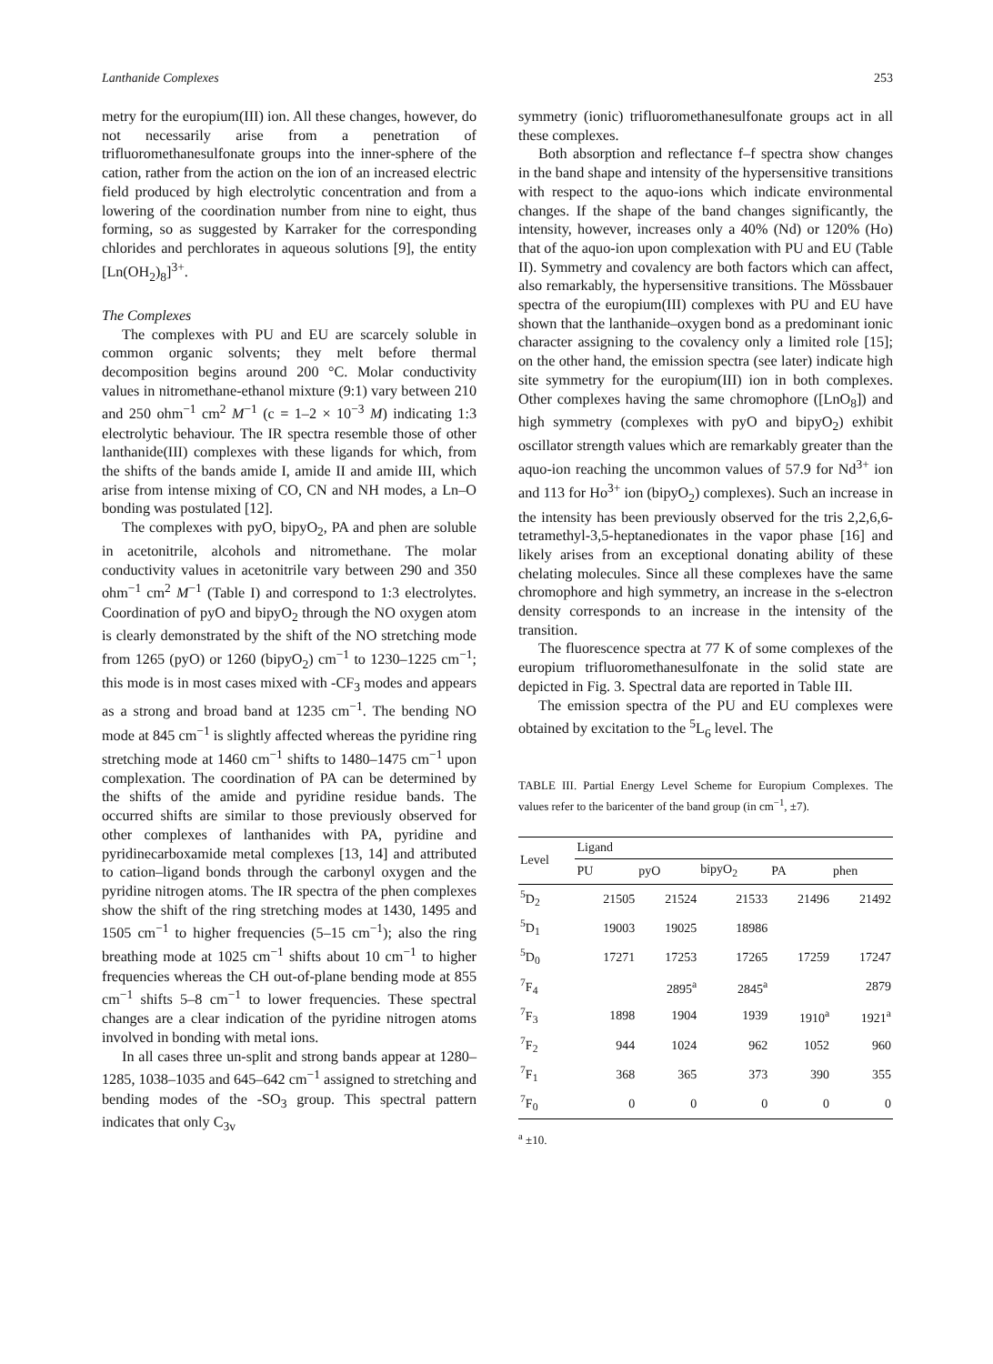Lanthanide Complexes 253
metry for the europium(III) ion. All these changes, however, do not necessarily arise from a penetration of trifluoromethanesulfonate groups into the inner-sphere of the cation, rather from the action on the ion of an increased electric field produced by high electrolytic concentration and from a lowering of the coordination number from nine to eight, thus forming, so as suggested by Karraker for the corresponding chlorides and perchlorates in aqueous solutions [9], the entity [Ln(OH<sub>2</sub>)<sub>8</sub>]<sup>3+</sup>.
The Complexes
The complexes with PU and EU are scarcely soluble in common organic solvents; they melt before thermal decomposition begins around 200 °C. Molar conductivity values in nitromethane-ethanol mixture (9:1) vary between 210 and 250 ohm<sup>−1</sup> cm<sup>2</sup> M<sup>−1</sup> (c = 1–2 × 10<sup>−3</sup> M) indicating 1:3 electrolytic behaviour. The IR spectra resemble those of other lanthanide(III) complexes with these ligands for which, from the shifts of the bands amide I, amide II and amide III, which arise from intense mixing of CO, CN and NH modes, a Ln–O bonding was postulated [12].
The complexes with pyO, bipyO<sub>2</sub>, PA and phen are soluble in acetonitrile, alcohols and nitromethane. The molar conductivity values in acetonitrile vary between 290 and 350 ohm<sup>−1</sup> cm<sup>2</sup> M<sup>−1</sup> (Table I) and correspond to 1:3 electrolytes. Coordination of pyO and bipyO<sub>2</sub> through the NO oxygen atom is clearly demonstrated by the shift of the NO stretching mode from 1265 (pyO) or 1260 (bipyO<sub>2</sub>) cm<sup>−1</sup> to 1230–1225 cm<sup>−1</sup>; this mode is in most cases mixed with -CF<sub>3</sub> modes and appears as a strong and broad band at 1235 cm<sup>−1</sup>. The bending NO mode at 845 cm<sup>−1</sup> is slightly affected whereas the pyridine ring stretching mode at 1460 cm<sup>−1</sup> shifts to 1480–1475 cm<sup>−1</sup> upon complexation. The coordination of PA can be determined by the shifts of the amide and pyridine residue bands. The occurred shifts are similar to those previously observed for other complexes of lanthanides with PA, pyridine and pyridinecarboxamide metal complexes [13, 14] and attributed to cation–ligand bonds through the carbonyl oxygen and the pyridine nitrogen atoms. The IR spectra of the phen complexes show the shift of the ring stretching modes at 1430, 1495 and 1505 cm<sup>−1</sup> to higher frequencies (5–15 cm<sup>−1</sup>); also the ring breathing mode at 1025 cm<sup>−1</sup> shifts about 10 cm<sup>−1</sup> to higher frequencies whereas the CH out-of-plane bending mode at 855 cm<sup>−1</sup> shifts 5–8 cm<sup>−1</sup> to lower frequencies. These spectral changes are a clear indication of the pyridine nitrogen atoms involved in bonding with metal ions.
In all cases three un-split and strong bands appear at 1280–1285, 1038–1035 and 645–642 cm<sup>−1</sup> assigned to stretching and bending modes of the -SO<sub>3</sub> group. This spectral pattern indicates that only C<sub>3v</sub>
symmetry (ionic) trifluoromethanesulfonate groups act in all these complexes.
Both absorption and reflectance f–f spectra show changes in the band shape and intensity of the hypersensitive transitions with respect to the aquo-ions which indicate environmental changes. If the shape of the band changes significantly, the intensity, however, increases only a 40% (Nd) or 120% (Ho) that of the aquo-ion upon complexation with PU and EU (Table II). Symmetry and covalency are both factors which can affect, also remarkably, the hypersensitive transitions. The Mössbauer spectra of the europium(III) complexes with PU and EU have shown that the lanthanide–oxygen bond as a predominant ionic character assigning to the covalency only a limited role [15]; on the other hand, the emission spectra (see later) indicate high site symmetry for the europium(III) ion in both complexes. Other complexes having the same chromophore ([LnO<sub>8</sub>]) and high symmetry (complexes with pyO and bipyO<sub>2</sub>) exhibit oscillator strength values which are remarkably greater than the aquo-ion reaching the uncommon values of 57.9 for Nd<sup>3+</sup> ion and 113 for Ho<sup>3+</sup> ion (bipyO<sub>2</sub>) complexes). Such an increase in the intensity has been previously observed for the tris 2,2,6,6-tetramethyl-3,5-heptanedionates in the vapor phase [16] and likely arises from an exceptional donating ability of these chelating molecules. Since all these complexes have the same chromophore and high symmetry, an increase in the s-electron density corresponds to an increase in the intensity of the transition.
The fluorescence spectra at 77 K of some complexes of the europium trifluoromethanesulfonate in the solid state are depicted in Fig. 3. Spectral data are reported in Table III.
The emission spectra of the PU and EU complexes were obtained by excitation to the <sup>5</sup>L<sub>6</sub> level. The
TABLE III. Partial Energy Level Scheme for Europium Complexes. The values refer to the baricenter of the band group (in cm<sup>−1</sup>, ±7).
| Level | Ligand | | | | |
| --- | --- | --- | --- | --- | --- |
| | PU | pyO | bipyO<sub>2</sub> | PA | phen |
| <sup>5</sup> D<sub>2</sub> | 21505 | 21524 | 21533 | 21496 | 21492 |
| <sup>5</sup> D<sub>1</sub> | 19003 | 19025 | 18986 | | |
| <sup>5</sup> D<sub>0</sub> | 17271 | 17253 | 17265 | 17259 | 17247 |
| <sup>7</sup> F<sub>4</sub> | | 2895<sup>a</sup> | 2845<sup>a</sup> | | 2879 |
| <sup>7</sup> F<sub>3</sub> | 1898 | 1904 | 1939 | 1910<sup>a</sup> | 1921<sup>a</sup> |
| <sup>7</sup> F<sub>2</sub> | 944 | 1024 | 962 | 1052 | 960 |
| <sup>7</sup> F<sub>1</sub> | 368 | 365 | 373 | 390 | 355 |
| <sup>7</sup> F<sub>0</sub> | 0 | 0 | 0 | 0 | 0 |
<sup>a</sup> ±10.